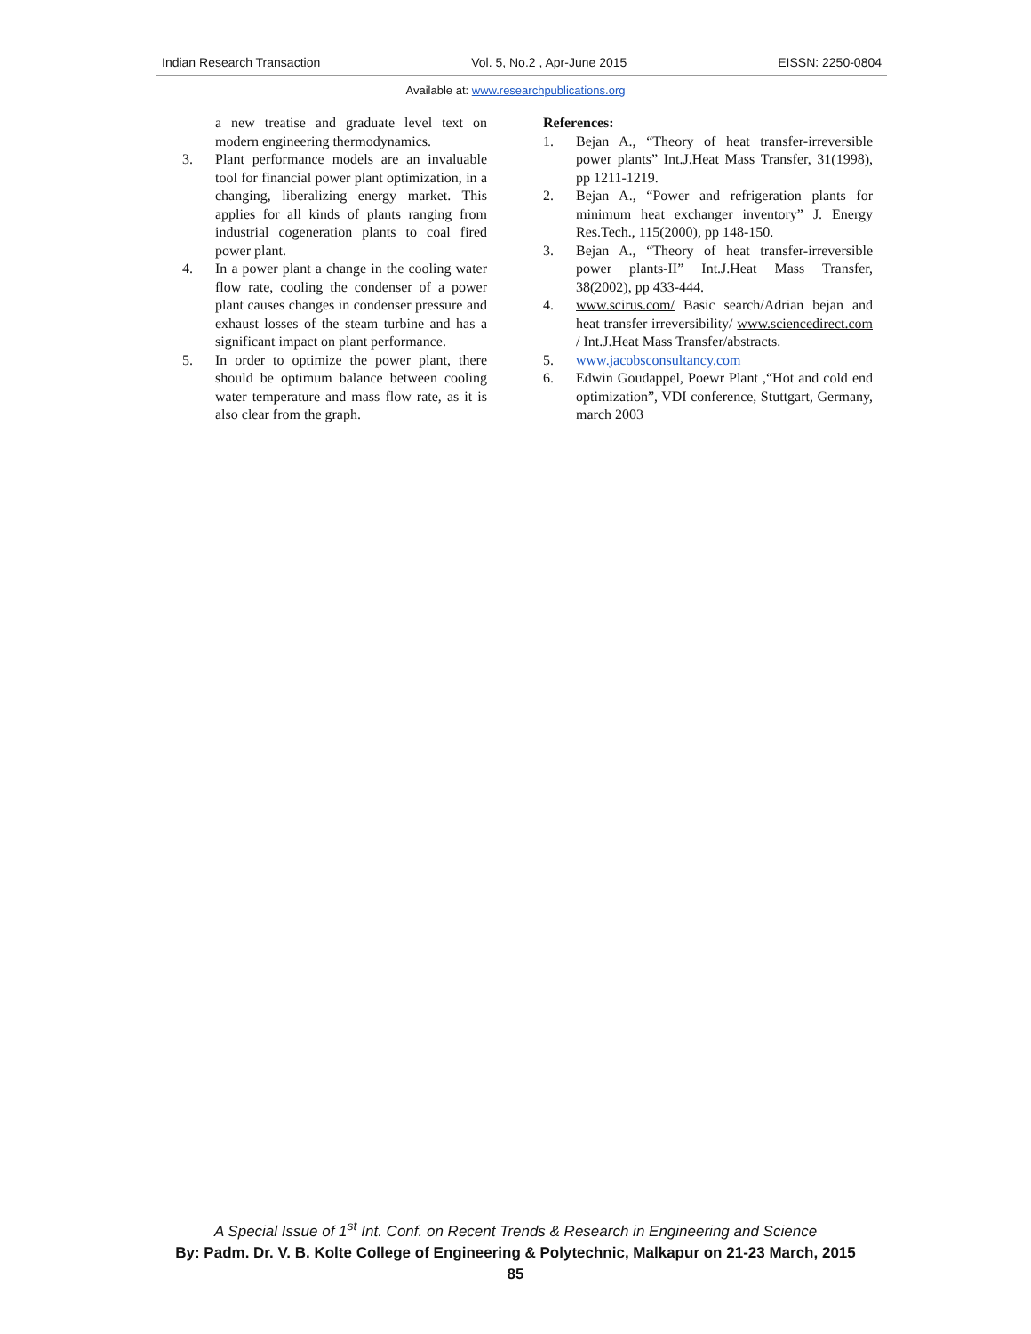Indian Research Transaction Vol. 5, No.2 , Apr-June 2015 EISSN: 2250-0804
Available at: www.researchpublications.org
a new treatise and graduate level text on modern engineering thermodynamics.
3. Plant performance models are an invaluable tool for financial power plant optimization, in a changing, liberalizing energy market. This applies for all kinds of plants ranging from industrial cogeneration plants to coal fired power plant.
4. In a power plant a change in the cooling water flow rate, cooling the condenser of a power plant causes changes in condenser pressure and exhaust losses of the steam turbine and has a significant impact on plant performance.
5. In order to optimize the power plant, there should be optimum balance between cooling water temperature and mass flow rate, as it is also clear from the graph.
References:
1. Bejan A., “Theory of heat transfer-irreversible power plants” Int.J.Heat Mass Transfer, 31(1998), pp 1211-1219.
2. Bejan A., “Power and refrigeration plants for minimum heat exchanger inventory” J. Energy Res.Tech., 115(2000), pp 148-150.
3. Bejan A., “Theory of heat transfer-irreversible power plants-II” Int.J.Heat Mass Transfer, 38(2002), pp 433-444.
4. www.scirus.com/ Basic search/Adrian bejan and heat transfer irreversibility/ www.sciencedirect.com / Int.J.Heat Mass Transfer/abstracts.
5. www.jacobsconsultancy.com
6. Edwin Goudappel, Poewr Plant ,“Hot and cold end optimization”, VDI conference, Stuttgart, Germany, march 2003
A Special Issue of 1<sup>st</sup> Int. Conf. on Recent Trends & Research in Engineering and Science
By: Padm. Dr. V. B. Kolte College of Engineering & Polytechnic, Malkapur on 21-23 March, 2015
85